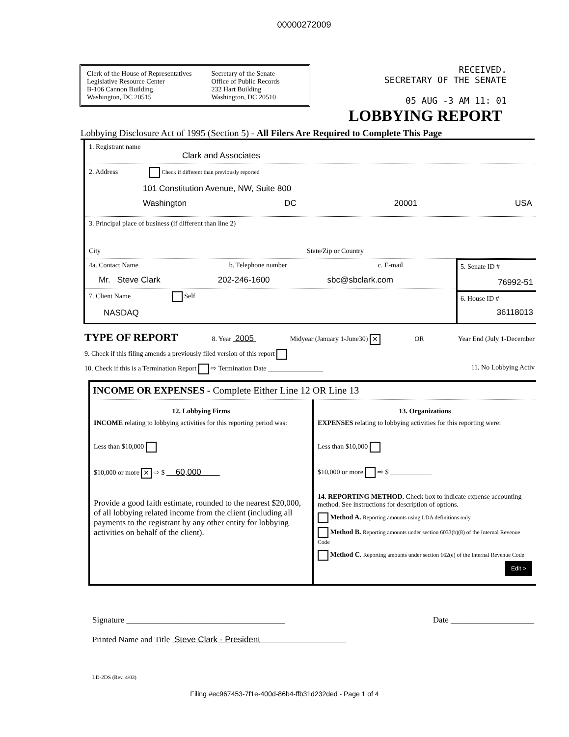00000272009
Clerk of the House of Representatives
Legislative Resource Center
B-106 Cannon Building
Washington, DC 20515
Secretary of the Senate
Office of Public Records
232 Hart Building
Washington, DC 20510
RECEIVED.
SECRETARY OF THE SENATE
05 AUG -3 AM 11: 01
LOBBYING REPORT
Lobbying Disclosure Act of 1995 (Section 5) - All Filers Are Required to Complete This Page
1. Registrant name
Clark and Associates
2. Address Check if different than previously reported
101 Constitution Avenue, NW, Suite 800
Washington DC 20001 USA
3. Principal place of business (if different than line 2)
City State/Zip or Country
4a. Contact Name b. Telephone number c. E-mail
Mr. Steve Clark 202-246-1600 sbc@sbclark.com
7. Client Name Self
NASDAQ
5. Senate ID #
76992-51
6. House ID #
36118013
TYPE OF REPORT 8. Year 2005 Midyear (January 1-June30) ✕ OR Year End (July 1-December
9. Check if this filing amends a previously filed version of this report
10. Check if this is a Termination Report ⇨ Termination Date ________________ 11. No Lobbying Activ
INCOME OR EXPENSES - Complete Either Line 12 OR Line 13
12. Lobbying Firms
INCOME relating to lobbying activities for this reporting period was:
Less than $10,000
$10,000 or more ✕ ⇨ $ 60,000
Provide a good faith estimate, rounded to the nearest $20,000, of all lobbying related income from the client (including all payments to the registrant by any other entity for lobbying activities on behalf of the client).
13. Organizations
EXPENSES relating to lobbying activities for this reporting were:
Less than $10,000
$10,000 or more ⇨ $ ____________
14. REPORTING METHOD. Check box to indicate expense accounting method. See instructions for description of options.
Method A. Reporting amounts using LDA definitions only
Method B. Reporting amounts under section 6033(b)(8) of the Internal Revenue Code
Method C. Reporting amounts under section 162(e) of the Internal Revenue Code
Edit >
Signature ______________________________________ Date ____________________
Printed Name and Title Steve Clark - President
LD-2DS (Rev. 4/03)
Filing #ec967453-7f1e-400d-86b4-ffb31d232ded - Page 1 of 4